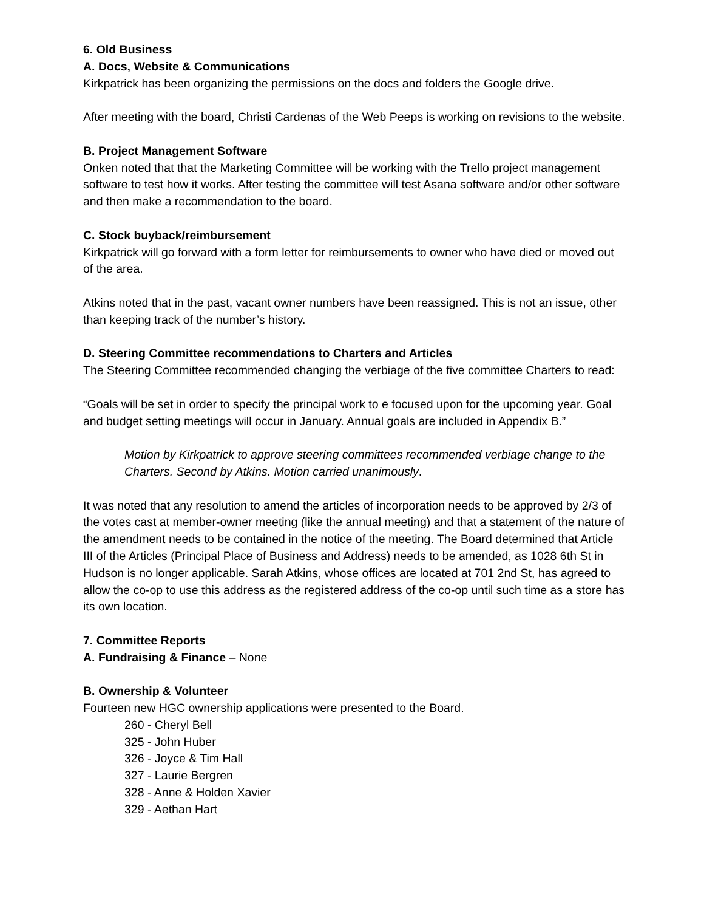6. Old Business
A. Docs, Website & Communications
Kirkpatrick has been organizing the permissions on the docs and folders the Google drive.
After meeting with the board, Christi Cardenas of the Web Peeps is working on revisions to the website.
B. Project Management Software
Onken noted that that the Marketing Committee will be working with the Trello project management software to test how it works. After testing the committee will test Asana software and/or other software and then make a recommendation to the board.
C. Stock buyback/reimbursement
Kirkpatrick will go forward with a form letter for reimbursements to owner who have died or moved out of the area.
Atkins noted that in the past, vacant owner numbers have been reassigned. This is not an issue, other than keeping track of the number’s history.
D. Steering Committee recommendations to Charters and Articles
The Steering Committee recommended changing the verbiage of the five committee Charters to read:
“Goals will be set in order to specify the principal work to e focused upon for the upcoming year. Goal and budget setting meetings will occur in January. Annual goals are included in Appendix B.”
Motion by Kirkpatrick to approve steering committees recommended verbiage change to the Charters. Second by Atkins. Motion carried unanimously.
It was noted that any resolution to amend the articles of incorporation needs to be approved by 2/3 of the votes cast at member-owner meeting (like the annual meeting) and that a statement of the nature of the amendment needs to be contained in the notice of the meeting. The Board determined that Article III of the Articles (Principal Place of Business and Address) needs to be amended, as 1028 6th St in Hudson is no longer applicable. Sarah Atkins, whose offices are located at 701 2nd St, has agreed to allow the co-op to use this address as the registered address of the co-op until such time as a store has its own location.
7. Committee Reports
A. Fundraising & Finance – None
B. Ownership & Volunteer
Fourteen new HGC ownership applications were presented to the Board.
260 - Cheryl Bell
325 - John Huber
326 - Joyce & Tim Hall
327 - Laurie Bergren
328 - Anne & Holden Xavier
329 - Aethan Hart